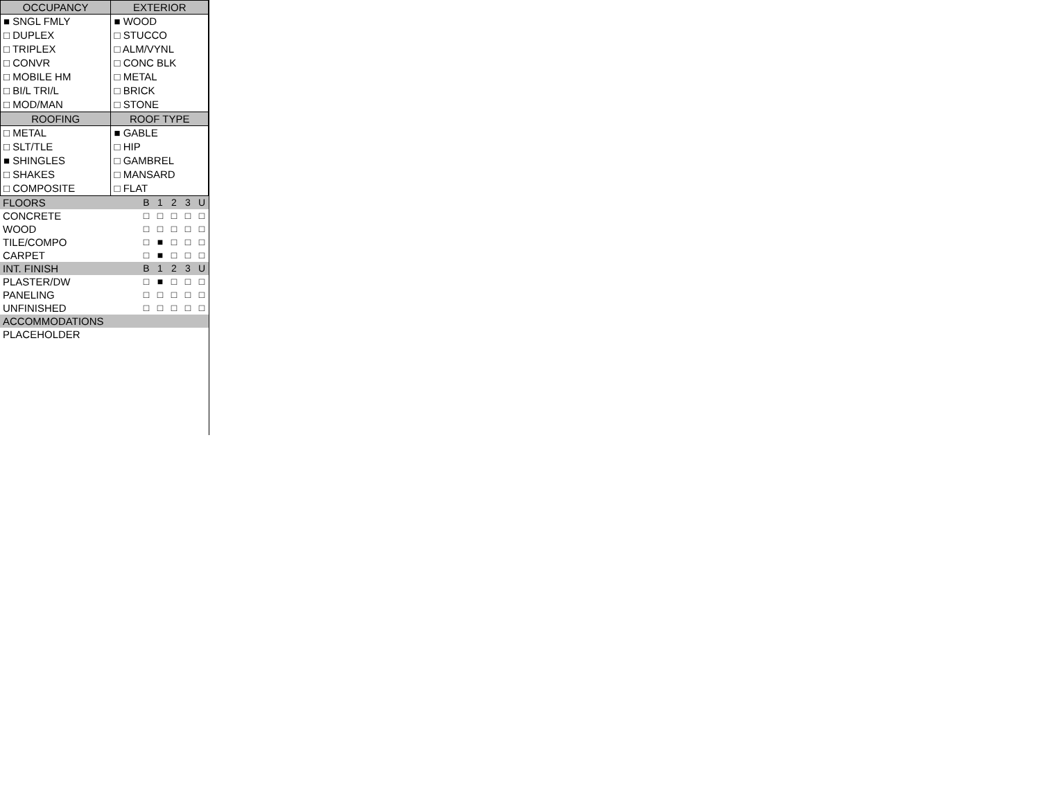| OCCUPANCY | EXTERIOR |
| --- | --- |
| ■ SNGL FMLY □ DUPLEX □ TRIPLEX □ CONVR □ MOBILE HM □ BI/L TRI/L □ MOD/MAN | ■ WOOD □ STUCCO □ ALM/VYNL □ CONC BLK □ METAL □ BRICK □ STONE |
| ROOFING | ROOF TYPE |
| □ METAL □ SLT/TLE ■ SHINGLES □ SHAKES □ COMPOSITE | ■ GABLE □ HIP □ GAMBREL □ MANSARD □ FLAT |
| FLOORS | B | 1 | 2 | 3 | U |
| CONCRETE | □ | □ | □ | □ | □ |
| WOOD | □ | □ | □ | □ | □ |
| TILE/COMPO | □ | ■ | □ | □ | □ |
| CARPET | □ | ■ | □ | □ | □ |
| INT. FINISH | B | 1 | 2 | 3 | U |
| PLASTER/DW | □ | ■ | □ | □ | □ |
| PANELING | □ | □ | □ | □ | □ |
| UNFINISHED | □ | □ | □ | □ | □ |
| ACCOMMODATIONS | | | | | |
| PLACEHOLDER | | | | | |